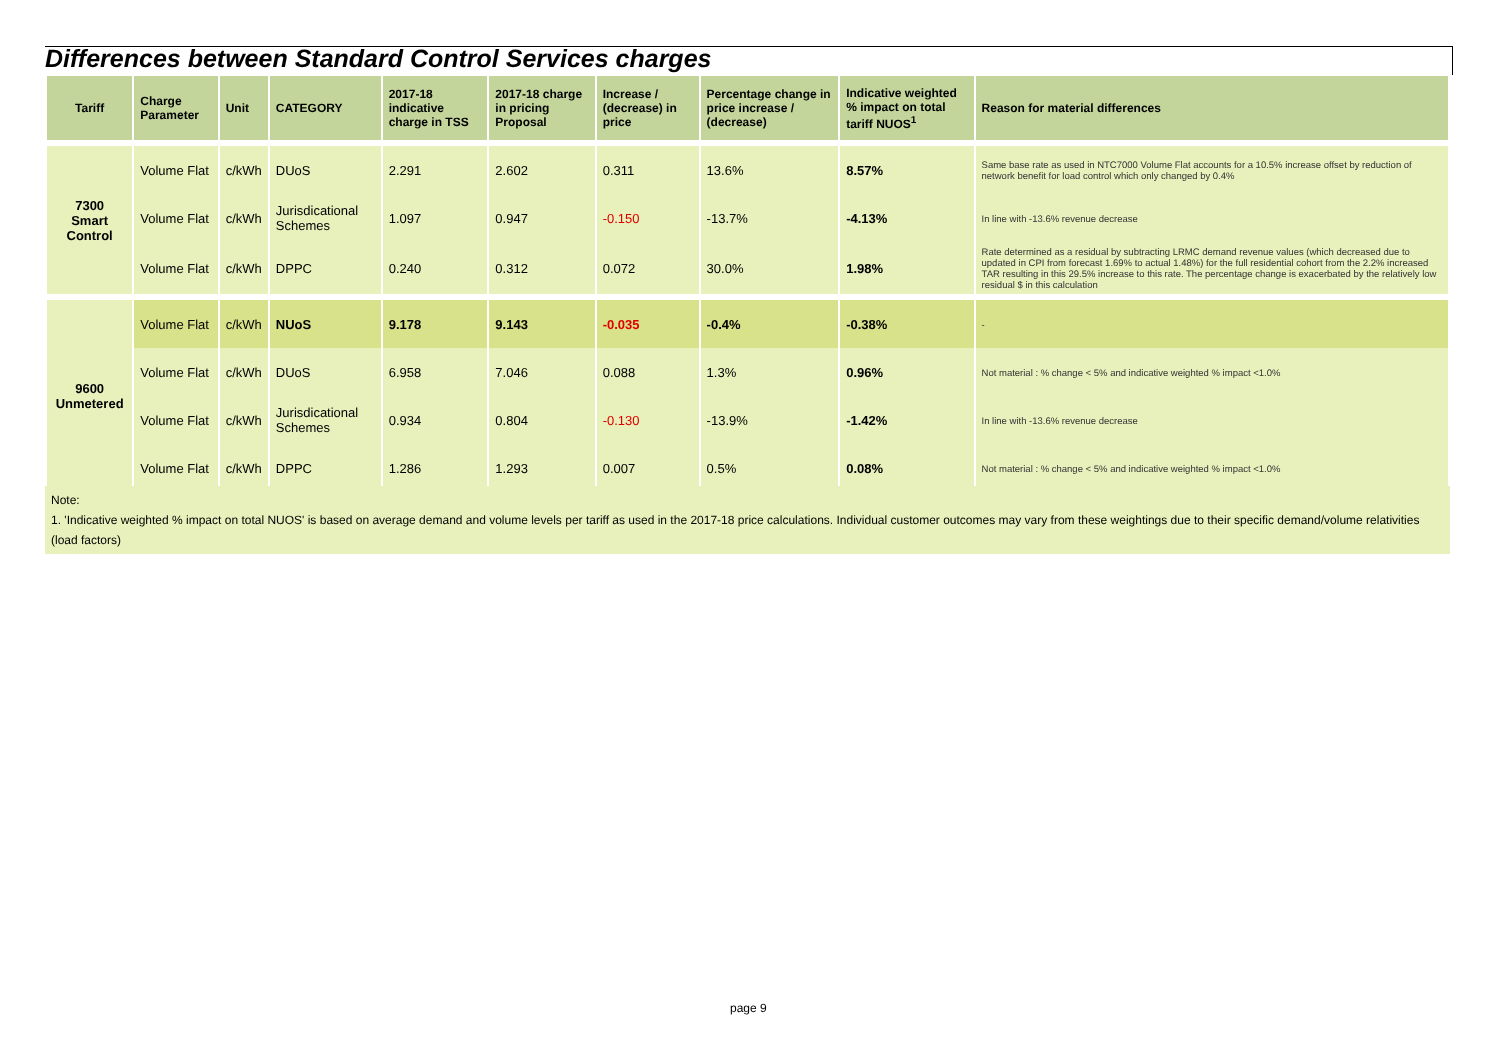Differences between Standard Control Services charges
| Tariff | Charge Parameter | Unit | CATEGORY | 2017-18 indicative charge in TSS | 2017-18 charge in pricing Proposal | Increase / (decrease) in price | Percentage change in price increase / (decrease) | Indicative weighted % impact on total tariff NUOS<sup>1</sup> | Reason for material differences |
| --- | --- | --- | --- | --- | --- | --- | --- | --- | --- |
| 7300 Smart Control | Volume Flat | c/kWh | DUoS | 2.291 | 2.602 | 0.311 | 13.6% | 8.57% | Same base rate as used in NTC7000 Volume Flat accounts for a 10.5% increase offset by reduction of network benefit for load control which only changed by 0.4% |
| | Volume Flat | c/kWh | Jurisdicational Schemes | 1.097 | 0.947 | -0.150 | -13.7% | -4.13% | In line with -13.6% revenue decrease |
| | Volume Flat | c/kWh | DPPC | 0.240 | 0.312 | 0.072 | 30.0% | 1.98% | Rate determined as a residual by subtracting LRMC demand revenue values (which decreased due to updated in CPI from forecast 1.69% to actual 1.48%) for the full residential cohort from the 2.2% increased TAR resulting in this 29.5% increase to this rate. The percentage change is exacerbated by the relatively low residual $ in this calculation |
| 9600 Unmetered | Volume Flat | c/kWh | NUoS | 9.178 | 9.143 | -0.035 | -0.4% | -0.38% | - |
| | Volume Flat | c/kWh | DUoS | 6.958 | 7.046 | 0.088 | 1.3% | 0.96% | Not material : % change < 5% and indicative weighted % impact <1.0% |
| | Volume Flat | c/kWh | Jurisdicational Schemes | 0.934 | 0.804 | -0.130 | -13.9% | -1.42% | In line with -13.6% revenue decrease |
| | Volume Flat | c/kWh | DPPC | 1.286 | 1.293 | 0.007 | 0.5% | 0.08% | Not material : % change < 5% and indicative weighted % impact <1.0% |
Note:
1. 'Indicative weighted % impact on total NUOS' is based on average demand and volume levels per tariff as used in the 2017-18 price calculations. Individual customer outcomes may vary from these weightings due to their specific demand/volume relativities (load factors)
page 9